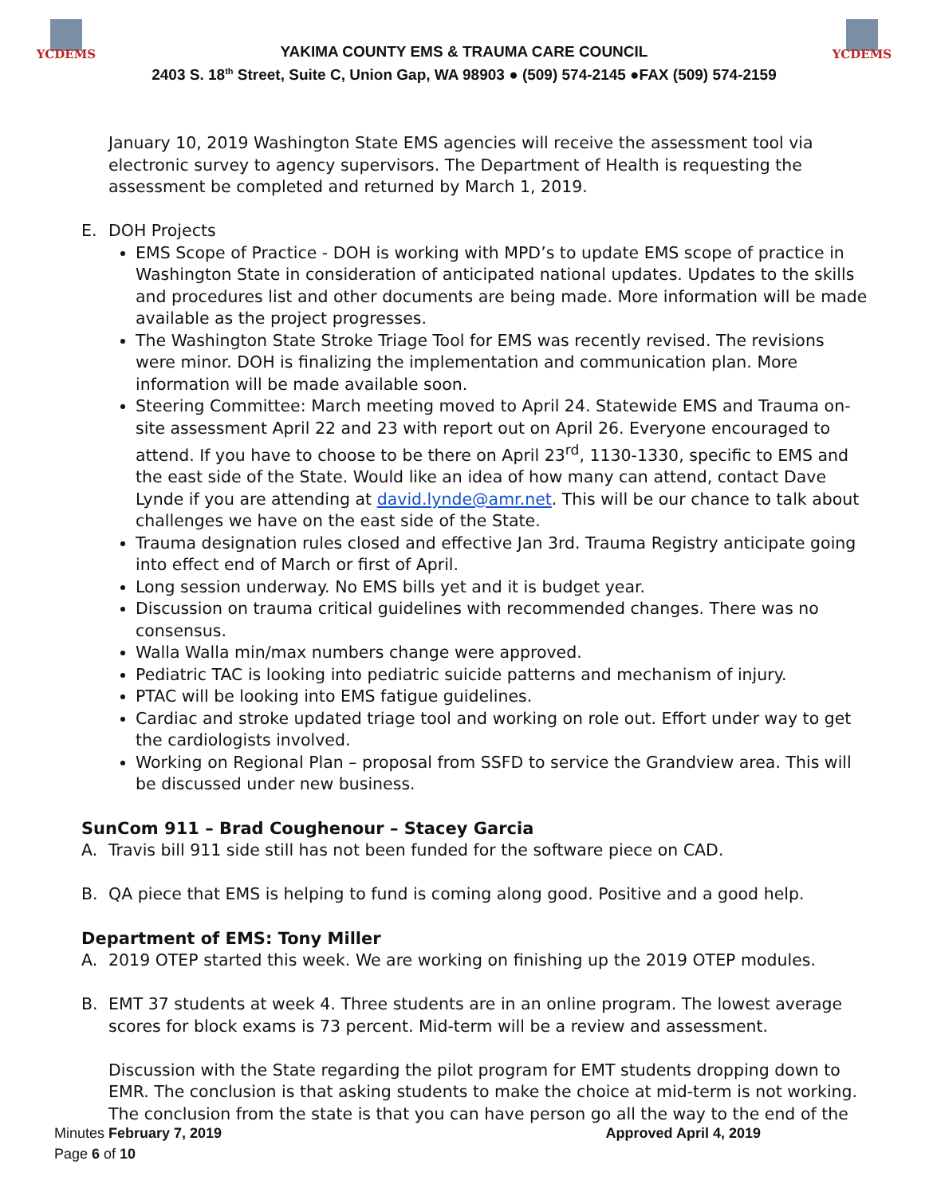YCDEMS
YAKIMA COUNTY EMS & TRAUMA CARE COUNCIL
2403 S. 18<sup>th</sup> Street, Suite C, Union Gap, WA 98903 ● (509) 574-2145 ●FAX (509) 574-2159
YCDEMS
January 10, 2019 Washington State EMS agencies will receive the assessment tool via electronic survey to agency supervisors. The Department of Health is requesting the assessment be completed and returned by March 1, 2019.
E. DOH Projects
EMS Scope of Practice - DOH is working with MPD’s to update EMS scope of practice in Washington State in consideration of anticipated national updates. Updates to the skills and procedures list and other documents are being made. More information will be made available as the project progresses.
The Washington State Stroke Triage Tool for EMS was recently revised. The revisions were minor. DOH is finalizing the implementation and communication plan. More information will be made available soon.
Steering Committee: March meeting moved to April 24. Statewide EMS and Trauma on-site assessment April 22 and 23 with report out on April 26. Everyone encouraged to attend. If you have to choose to be there on April 23<sup>rd</sup>, 1130-1330, specific to EMS and the east side of the State. Would like an idea of how many can attend, contact Dave Lynde if you are attending at david.lynde@amr.net. This will be our chance to talk about challenges we have on the east side of the State.
Trauma designation rules closed and effective Jan 3rd. Trauma Registry anticipate going into effect end of March or first of April.
Long session underway. No EMS bills yet and it is budget year.
Discussion on trauma critical guidelines with recommended changes. There was no consensus.
Walla Walla min/max numbers change were approved.
Pediatric TAC is looking into pediatric suicide patterns and mechanism of injury.
PTAC will be looking into EMS fatigue guidelines.
Cardiac and stroke updated triage tool and working on role out. Effort under way to get the cardiologists involved.
Working on Regional Plan – proposal from SSFD to service the Grandview area. This will be discussed under new business.
SunCom 911 – Brad Coughenour – Stacey Garcia
A. Travis bill 911 side still has not been funded for the software piece on CAD.
B. QA piece that EMS is helping to fund is coming along good. Positive and a good help.
Department of EMS: Tony Miller
A. 2019 OTEP started this week. We are working on finishing up the 2019 OTEP modules.
B. EMT 37 students at week 4. Three students are in an online program. The lowest average scores for block exams is 73 percent. Mid-term will be a review and assessment.
Discussion with the State regarding the pilot program for EMT students dropping down to EMR. The conclusion is that asking students to make the choice at mid-term is not working. The conclusion from the state is that you can have person go all the way to the end of the
Minutes February 7, 2019 Approved April 4, 2019
Page 6 of 10